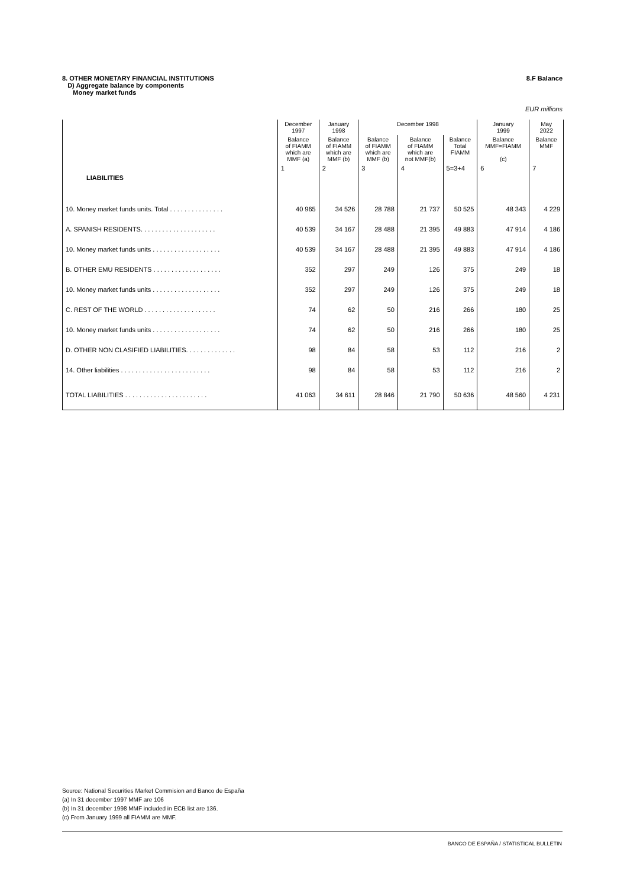8.F Balance 8. OTHER MONETARY FINANCIAL INSTITUTIONS
D) Aggregate balance by components
Money market funds
EUR millions
| | December 1997 | January 1998 | December 1998 | | | January 1999 | May 2022 |
| --- | --- | --- | --- | --- | --- | --- | --- |
| | Balance of FIAMM which are MMF (a) | Balance of FIAMM which are MMF (b) | Balance of FIAMM which are MMF (b) | Balance of FIAMM which are not MMF(b) | Balance Total FIAMM | Balance MMF=FIAMM (c) | Balance MMF |
| | 1 | 2 | 3 | 4 | 5=3+4 | 6 | 7 |
| LIABILITIES | | | | | | | |
| 10. Money market funds units. Total . . . . . . . . . . . . . . . | 40 965 | 34 526 | 28 788 | 21 737 | 50 525 | 48 343 | 4 229 |
| A. SPANISH RESIDENTS. . . . . . . . . . . . . . . . . . . . . | 40 539 | 34 167 | 28 488 | 21 395 | 49 883 | 47 914 | 4 186 |
| 10. Money market funds units . . . . . . . . . . . . . . . . . . . | 40 539 | 34 167 | 28 488 | 21 395 | 49 883 | 47 914 | 4 186 |
| B. OTHER EMU RESIDENTS . . . . . . . . . . . . . . . . . . . | 352 | 297 | 249 | 126 | 375 | 249 | 18 |
| 10. Money market funds units . . . . . . . . . . . . . . . . . . . | 352 | 297 | 249 | 126 | 375 | 249 | 18 |
| C. REST OF THE WORLD . . . . . . . . . . . . . . . . . . . . | 74 | 62 | 50 | 216 | 266 | 180 | 25 |
| 10. Money market funds units . . . . . . . . . . . . . . . . . . . | 74 | 62 | 50 | 216 | 266 | 180 | 25 |
| D. OTHER NON CLASIFIED LIABILITIES. . . . . . . . . . . . . . | 98 | 84 | 58 | 53 | 112 | 216 | 2 |
| 14. Other liabilities . . . . . . . . . . . . . . . . . . . . . . . . . | 98 | 84 | 58 | 53 | 112 | 216 | 2 |
| TOTAL LIABILITIES . . . . . . . . . . . . . . . . . . . . . . . | 41 063 | 34 611 | 28 846 | 21 790 | 50 636 | 48 560 | 4 231 |
Source: National Securities Market Commision and Banco de España
(a) In 31 december 1997 MMF are 106
(b) In 31 december 1998 MMF included in ECB list are 136.
(c) From January 1999 all FIAMM are MMF.
BANCO DE ESPAÑA / STATISTICAL BULLETIN